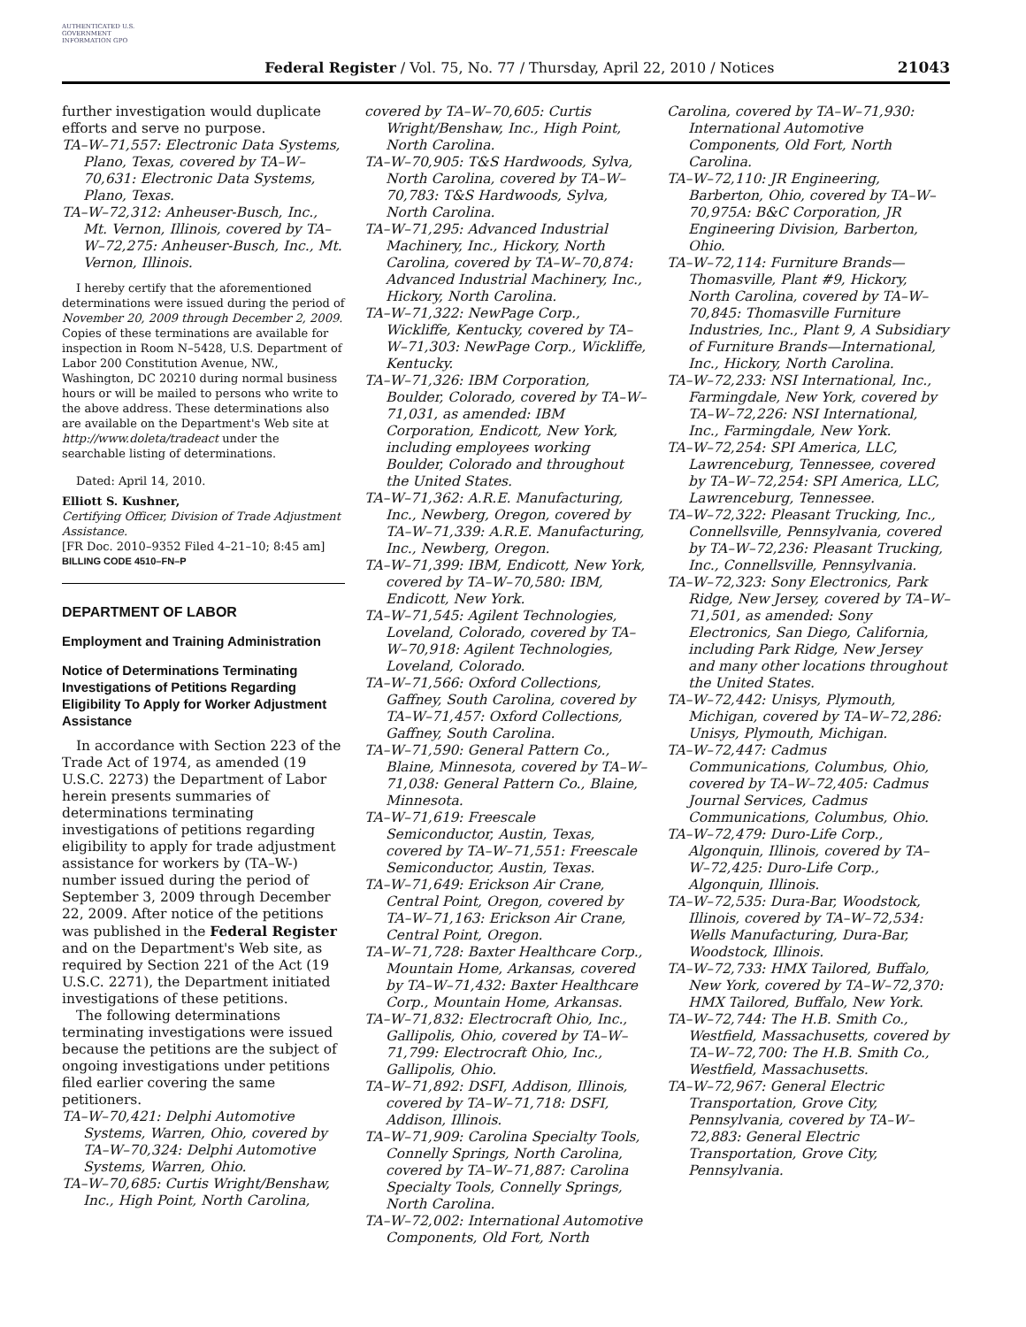AUTHENTICATED U.S. GOVERNMENT INFORMATION GPO
Federal Register / Vol. 75, No. 77 / Thursday, April 22, 2010 / Notices
21043
further investigation would duplicate efforts and serve no purpose.
TA–W–71,557: Electronic Data Systems, Plano, Texas, covered by TA–W–70,631: Electronic Data Systems, Plano, Texas.
TA–W–72,312: Anheuser-Busch, Inc., Mt. Vernon, Illinois, covered by TA–W–72,275: Anheuser-Busch, Inc., Mt. Vernon, Illinois.
I hereby certify that the aforementioned determinations were issued during the period of November 20, 2009 through December 2, 2009. Copies of these terminations are available for inspection in Room N–5428, U.S. Department of Labor 200 Constitution Avenue, NW., Washington, DC 20210 during normal business hours or will be mailed to persons who write to the above address. These determinations also are available on the Department's Web site at http://www.doleta/tradeact under the searchable listing of determinations.
Dated: April 14, 2010.
Elliott S. Kushner,
Certifying Officer, Division of Trade Adjustment Assistance.
[FR Doc. 2010–9352 Filed 4–21–10; 8:45 am]
BILLING CODE 4510–FN–P
DEPARTMENT OF LABOR
Employment and Training Administration
Notice of Determinations Terminating Investigations of Petitions Regarding Eligibility To Apply for Worker Adjustment Assistance
In accordance with Section 223 of the Trade Act of 1974, as amended (19 U.S.C. 2273) the Department of Labor herein presents summaries of determinations terminating investigations of petitions regarding eligibility to apply for trade adjustment assistance for workers by (TA–W-) number issued during the period of September 3, 2009 through December 22, 2009. After notice of the petitions was published in the Federal Register and on the Department's Web site, as required by Section 221 of the Act (19 U.S.C. 2271), the Department initiated investigations of these petitions.
The following determinations terminating investigations were issued because the petitions are the subject of ongoing investigations under petitions filed earlier covering the same petitioners.
TA–W–70,421: Delphi Automotive Systems, Warren, Ohio, covered by TA–W–70,324: Delphi Automotive Systems, Warren, Ohio.
TA–W–70,685: Curtis Wright/Benshaw, Inc., High Point, North Carolina,
covered by TA–W–70,605: Curtis Wright/Benshaw, Inc., High Point, North Carolina.
TA–W–70,905: T&S Hardwoods, Sylva, North Carolina, covered by TA–W–70,783: T&S Hardwoods, Sylva, North Carolina.
TA–W–71,295: Advanced Industrial Machinery, Inc., Hickory, North Carolina, covered by TA–W–70,874: Advanced Industrial Machinery, Inc., Hickory, North Carolina.
TA–W–71,322: NewPage Corp., Wickliffe, Kentucky, covered by TA–W–71,303: NewPage Corp., Wickliffe, Kentucky.
TA–W–71,326: IBM Corporation, Boulder, Colorado, covered by TA–W–71,031, as amended: IBM Corporation, Endicott, New York, including employees working Boulder, Colorado and throughout the United States.
TA–W–71,362: A.R.E. Manufacturing, Inc., Newberg, Oregon, covered by TA–W–71,339: A.R.E. Manufacturing, Inc., Newberg, Oregon.
TA–W–71,399: IBM, Endicott, New York, covered by TA–W–70,580: IBM, Endicott, New York.
TA–W–71,545: Agilent Technologies, Loveland, Colorado, covered by TA–W–70,918: Agilent Technologies, Loveland, Colorado.
TA–W–71,566: Oxford Collections, Gaffney, South Carolina, covered by TA–W–71,457: Oxford Collections, Gaffney, South Carolina.
TA–W–71,590: General Pattern Co., Blaine, Minnesota, covered by TA–W–71,038: General Pattern Co., Blaine, Minnesota.
TA–W–71,619: Freescale Semiconductor, Austin, Texas, covered by TA–W–71,551: Freescale Semiconductor, Austin, Texas.
TA–W–71,649: Erickson Air Crane, Central Point, Oregon, covered by TA–W–71,163: Erickson Air Crane, Central Point, Oregon.
TA–W–71,728: Baxter Healthcare Corp., Mountain Home, Arkansas, covered by TA–W–71,432: Baxter Healthcare Corp., Mountain Home, Arkansas.
TA–W–71,832: Electrocraft Ohio, Inc., Gallipolis, Ohio, covered by TA–W–71,799: Electrocraft Ohio, Inc., Gallipolis, Ohio.
TA–W–71,892: DSFI, Addison, Illinois, covered by TA–W–71,718: DSFI, Addison, Illinois.
TA–W–71,909: Carolina Specialty Tools, Connelly Springs, North Carolina, covered by TA–W–71,887: Carolina Specialty Tools, Connelly Springs, North Carolina.
TA–W–72,002: International Automotive Components, Old Fort, North
Carolina, covered by TA–W–71,930: International Automotive Components, Old Fort, North Carolina.
TA–W–72,110: JR Engineering, Barberton, Ohio, covered by TA–W–70,975A: B&C Corporation, JR Engineering Division, Barberton, Ohio.
TA–W–72,114: Furniture Brands—Thomasville, Plant #9, Hickory, North Carolina, covered by TA–W–70,845: Thomasville Furniture Industries, Inc., Plant 9, A Subsidiary of Furniture Brands—International, Inc., Hickory, North Carolina.
TA–W–72,233: NSI International, Inc., Farmingdale, New York, covered by TA–W–72,226: NSI International, Inc., Farmingdale, New York.
TA–W–72,254: SPI America, LLC, Lawrenceburg, Tennessee, covered by TA–W–72,254: SPI America, LLC, Lawrenceburg, Tennessee.
TA–W–72,322: Pleasant Trucking, Inc., Connellsville, Pennsylvania, covered by TA–W–72,236: Pleasant Trucking, Inc., Connellsville, Pennsylvania.
TA–W–72,323: Sony Electronics, Park Ridge, New Jersey, covered by TA–W–71,501, as amended: Sony Electronics, San Diego, California, including Park Ridge, New Jersey and many other locations throughout the United States.
TA–W–72,442: Unisys, Plymouth, Michigan, covered by TA–W–72,286: Unisys, Plymouth, Michigan.
TA–W–72,447: Cadmus Communications, Columbus, Ohio, covered by TA–W–72,405: Cadmus Journal Services, Cadmus Communications, Columbus, Ohio.
TA–W–72,479: Duro-Life Corp., Algonquin, Illinois, covered by TA–W–72,425: Duro-Life Corp., Algonquin, Illinois.
TA–W–72,535: Dura-Bar, Woodstock, Illinois, covered by TA–W–72,534: Wells Manufacturing, Dura-Bar, Woodstock, Illinois.
TA–W–72,733: HMX Tailored, Buffalo, New York, covered by TA–W–72,370: HMX Tailored, Buffalo, New York.
TA–W–72,744: The H.B. Smith Co., Westfield, Massachusetts, covered by TA–W–72,700: The H.B. Smith Co., Westfield, Massachusetts.
TA–W–72,967: General Electric Transportation, Grove City, Pennsylvania, covered by TA–W–72,883: General Electric Transportation, Grove City, Pennsylvania.